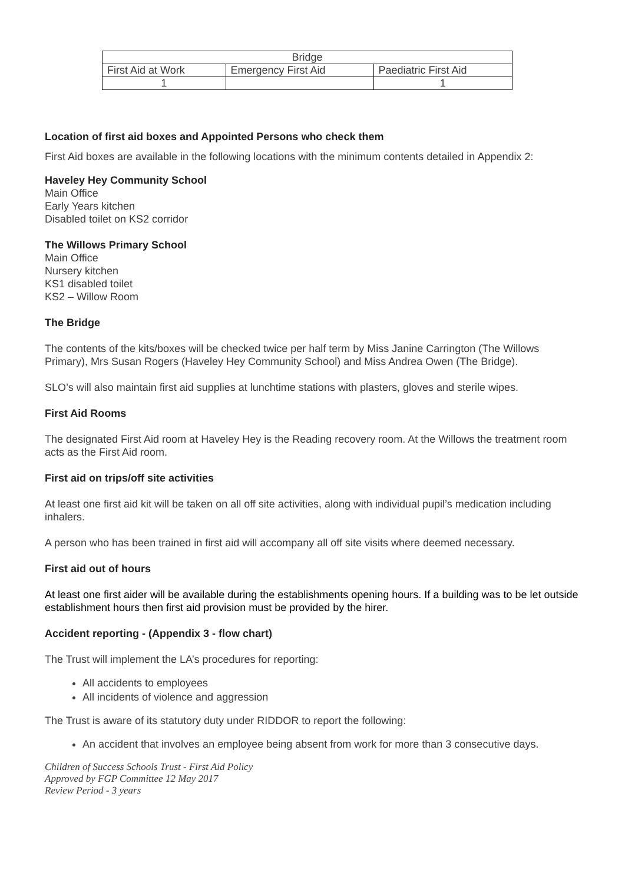| Bridge | | |
| First Aid at Work | Emergency First Aid | Paediatric First Aid |
| 1 | | 1 |
Location of first aid boxes and Appointed Persons who check them
First Aid boxes are available in the following locations with the minimum contents detailed in Appendix 2:
Haveley Hey Community School
Main Office
Early Years kitchen
Disabled toilet on KS2 corridor
The Willows Primary School
Main Office
Nursery kitchen
KS1 disabled toilet
KS2 – Willow Room
The Bridge
The contents of the kits/boxes will be checked twice per half term by Miss Janine Carrington (The Willows Primary), Mrs Susan Rogers (Haveley Hey Community School) and Miss Andrea Owen (The Bridge).
SLO’s will also maintain first aid supplies at lunchtime stations with plasters, gloves and sterile wipes.
First Aid Rooms
The designated First Aid room at Haveley Hey is the Reading recovery room. At the Willows the treatment room acts as the First Aid room.
First aid on trips/off site activities
At least one first aid kit will be taken on all off site activities, along with individual pupil’s medication including inhalers.
A person who has been trained in first aid will accompany all off site visits where deemed necessary.
First aid out of hours
At least one first aider will be available during the establishments opening hours. If a building was to be let outside establishment hours then first aid provision must be provided by the hirer.
Accident reporting - (Appendix 3 - flow chart)
The Trust will implement the LA’s procedures for reporting:
All accidents to employees
All incidents of violence and aggression
The Trust is aware of its statutory duty under RIDDOR to report the following:
An accident that involves an employee being absent from work for more than 3 consecutive days.
Children of Success Schools Trust - First Aid Policy
Approved by FGP Committee 12 May 2017
Review Period - 3 years